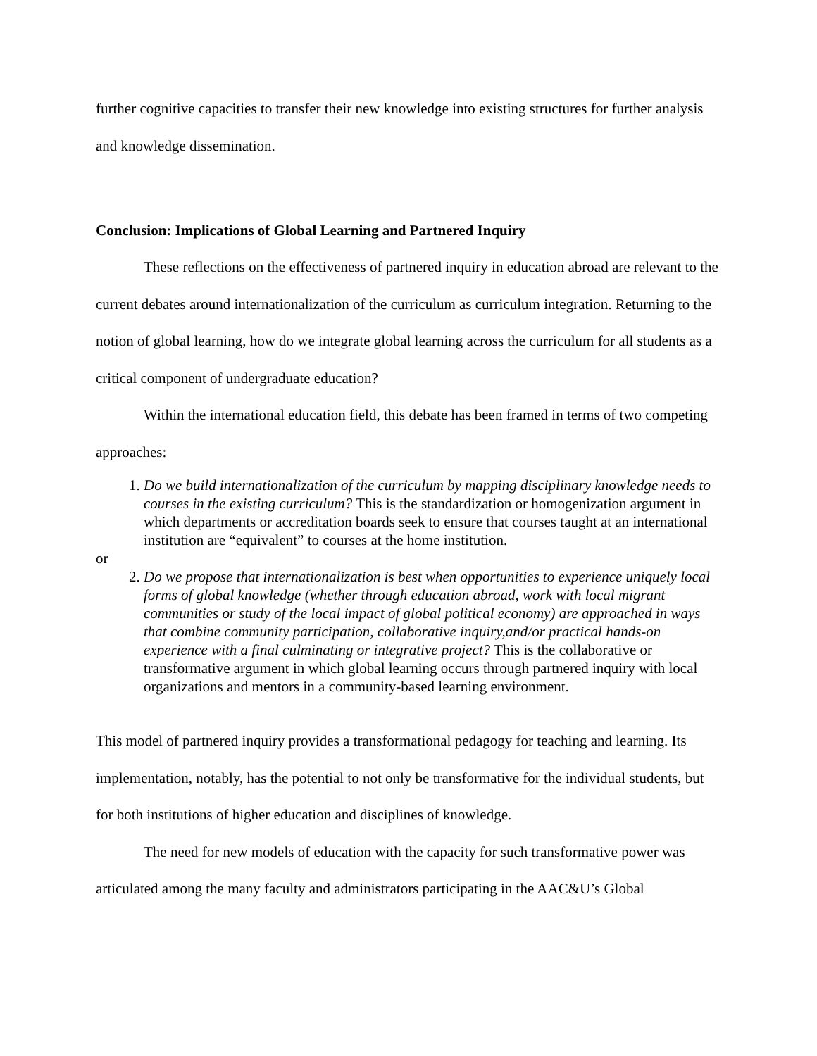further cognitive capacities to transfer their new knowledge into existing structures for further analysis and knowledge dissemination.
Conclusion: Implications of Global Learning and Partnered Inquiry
These reflections on the effectiveness of partnered inquiry in education abroad are relevant to the current debates around internationalization of the curriculum as curriculum integration. Returning to the notion of global learning, how do we integrate global learning across the curriculum for all students as a critical component of undergraduate education?
Within the international education field, this debate has been framed in terms of two competing approaches:
1. Do we build internationalization of the curriculum by mapping disciplinary knowledge needs to courses in the existing curriculum? This is the standardization or homogenization argument in which departments or accreditation boards seek to ensure that courses taught at an international institution are “equivalent” to courses at the home institution.
or
2. Do we propose that internationalization is best when opportunities to experience uniquely local forms of global knowledge (whether through education abroad, work with local migrant communities or study of the local impact of global political economy) are approached in ways that combine community participation, collaborative inquiry,and/or practical hands-on experience with a final culminating or integrative project? This is the collaborative or transformative argument in which global learning occurs through partnered inquiry with local organizations and mentors in a community-based learning environment.
This model of partnered inquiry provides a transformational pedagogy for teaching and learning. Its implementation, notably, has the potential to not only be transformative for the individual students, but for both institutions of higher education and disciplines of knowledge.
The need for new models of education with the capacity for such transformative power was articulated among the many faculty and administrators participating in the AAC&U’s Global